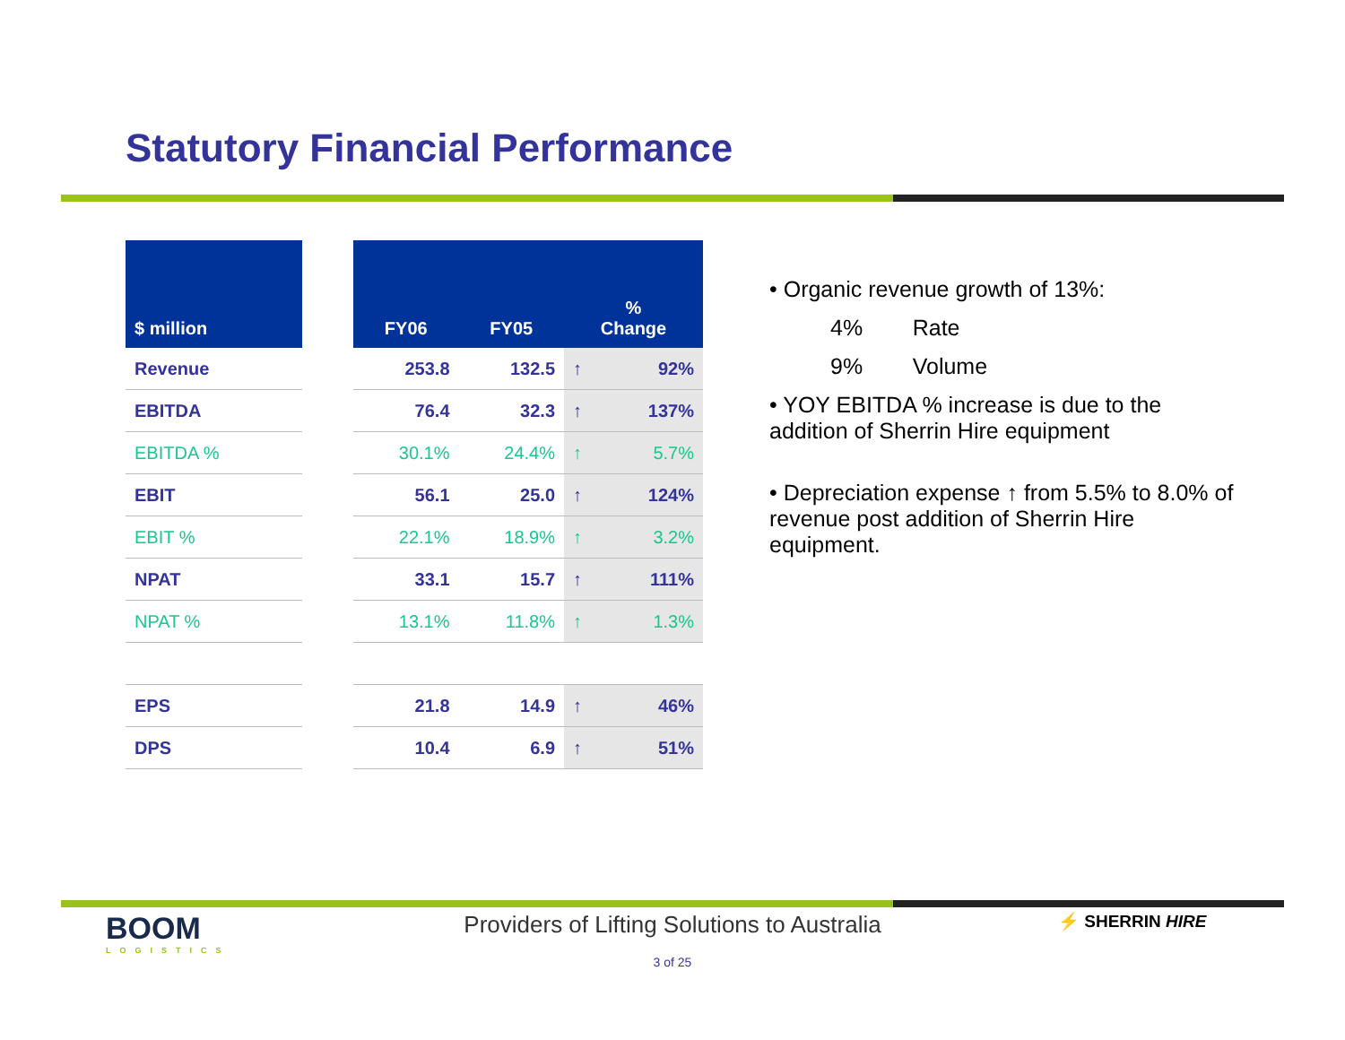Statutory Financial Performance
| $ million |
| --- |
| Revenue |
| EBITDA |
| EBITDA % |
| EBIT |
| EBIT % |
| NPAT |
| NPAT % |
| EPS |
| DPS |
| FY06 | FY05 | % Change | |
| --- | --- | --- | --- |
| 253.8 | 132.5 | ↑ | 92% |
| 76.4 | 32.3 | ↑ | 137% |
| 30.1% | 24.4% | ↑ | 5.7% |
| 56.1 | 25.0 | ↑ | 124% |
| 22.1% | 18.9% | ↑ | 3.2% |
| 33.1 | 15.7 | ↑ | 111% |
| 13.1% | 11.8% | ↑ | 1.3% |
| 21.8 | 14.9 | ↑ | 46% |
| 10.4 | 6.9 | ↑ | 51% |
• Organic revenue growth of 13%:
4% Rate
9% Volume
• YOY EBITDA % increase is due to the addition of Sherrin Hire equipment
• Depreciation expense ↑ from 5.5% to 8.0% of revenue post addition of Sherrin Hire equipment.
BOOM
LOGISTICS
Providers of Lifting Solutions to Australia
⚡ SHERRIN HIRE
3 of 25